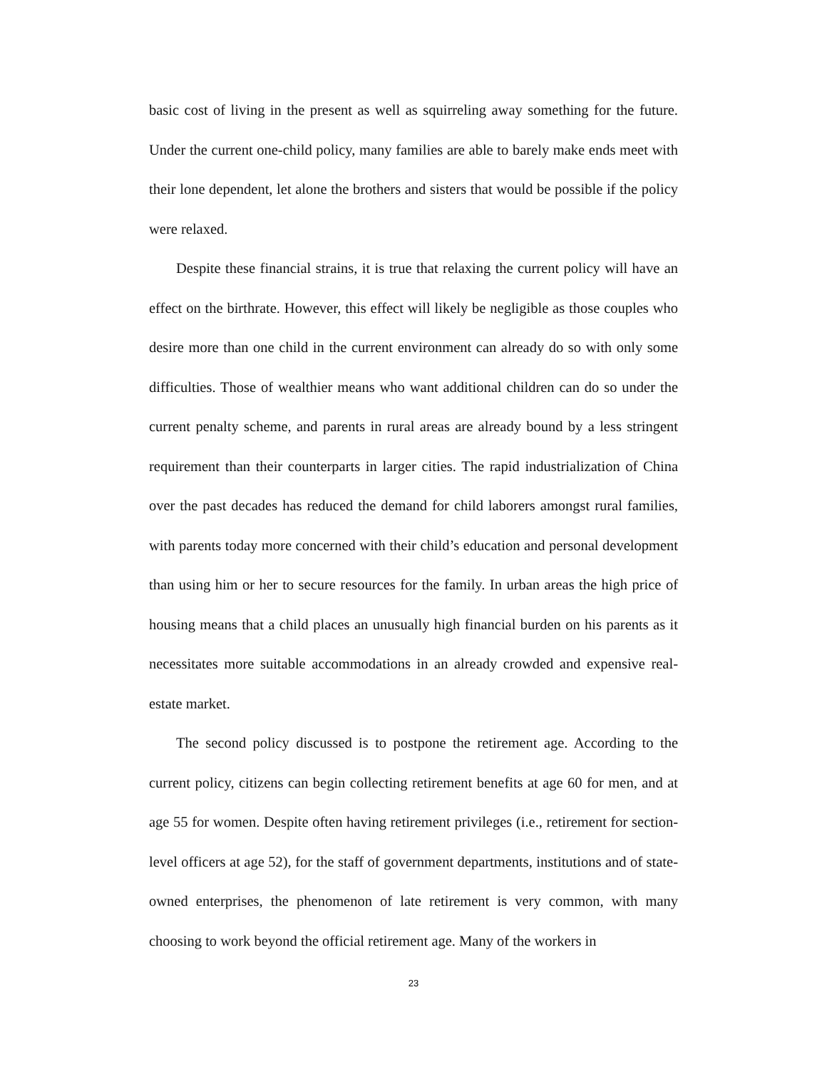basic cost of living in the present as well as squirreling away something for the future. Under the current one-child policy, many families are able to barely make ends meet with their lone dependent, let alone the brothers and sisters that would be possible if the policy were relaxed.
Despite these financial strains, it is true that relaxing the current policy will have an effect on the birthrate. However, this effect will likely be negligible as those couples who desire more than one child in the current environment can already do so with only some difficulties. Those of wealthier means who want additional children can do so under the current penalty scheme, and parents in rural areas are already bound by a less stringent requirement than their counterparts in larger cities. The rapid industrialization of China over the past decades has reduced the demand for child laborers amongst rural families, with parents today more concerned with their child’s education and personal development than using him or her to secure resources for the family. In urban areas the high price of housing means that a child places an unusually high financial burden on his parents as it necessitates more suitable accommodations in an already crowded and expensive real-estate market.
The second policy discussed is to postpone the retirement age. According to the current policy, citizens can begin collecting retirement benefits at age 60 for men, and at age 55 for women. Despite often having retirement privileges (i.e., retirement for section-level officers at age 52), for the staff of government departments, institutions and of state-owned enterprises, the phenomenon of late retirement is very common, with many choosing to work beyond the official retirement age. Many of the workers in
23